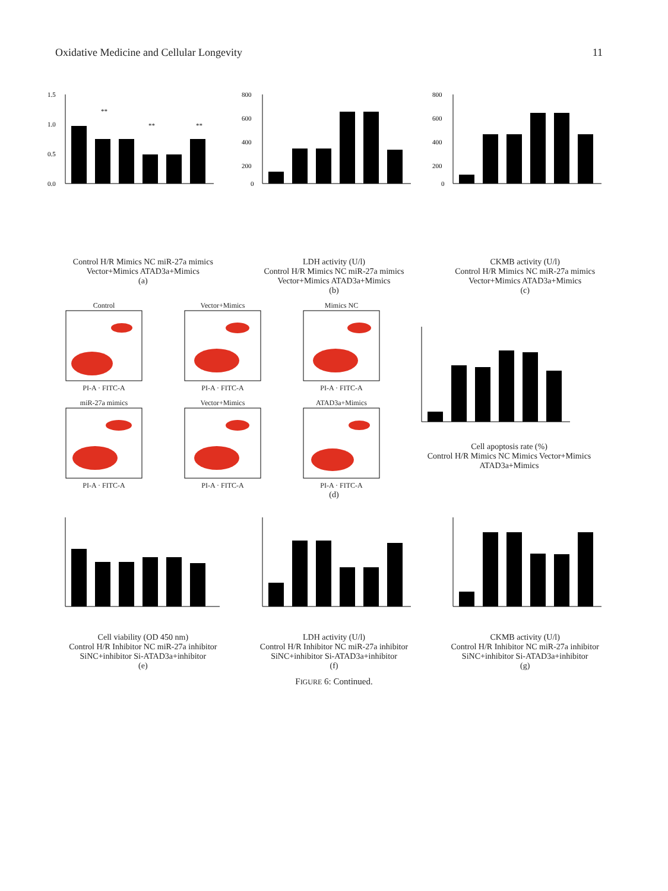Oxidative Medicine and Cellular Longevity 11
1.5
1.0
0.5
0.0
**
**
**
Control H/R Mimics NC miR-27a mimics Vector+Mimics ATAD3a+Mimics
(a)
800
600
400
200
0
LDH activity (U/l)
Control H/R Mimics NC miR-27a mimics Vector+Mimics ATAD3a+Mimics
(b)
800
600
400
200
0
CKMB activity (U/l)
Control H/R Mimics NC miR-27a mimics Vector+Mimics ATAD3a+Mimics
(c)
Control
PI-A · FITC-A
Vector+Mimics
PI-A · FITC-A
Mimics NC
PI-A · FITC-A
miR-27a mimics
PI-A · FITC-A
Vector+Mimics
PI-A · FITC-A
ATAD3a+Mimics
PI-A · FITC-A
Cell apoptosis rate (%)
Control H/R Mimics NC Mimics Vector+Mimics ATAD3a+Mimics
(d)
Cell viability (OD 450 nm)
Control H/R Inhibitor NC miR-27a inhibitor SiNC+inhibitor Si-ATAD3a+inhibitor
(e)
LDH activity (U/l)
Control H/R Inhibitor NC miR-27a inhibitor SiNC+inhibitor Si-ATAD3a+inhibitor
(f)
CKMB activity (U/l)
Control H/R Inhibitor NC miR-27a inhibitor SiNC+inhibitor Si-ATAD3a+inhibitor
(g)
FIGURE 6: Continued.